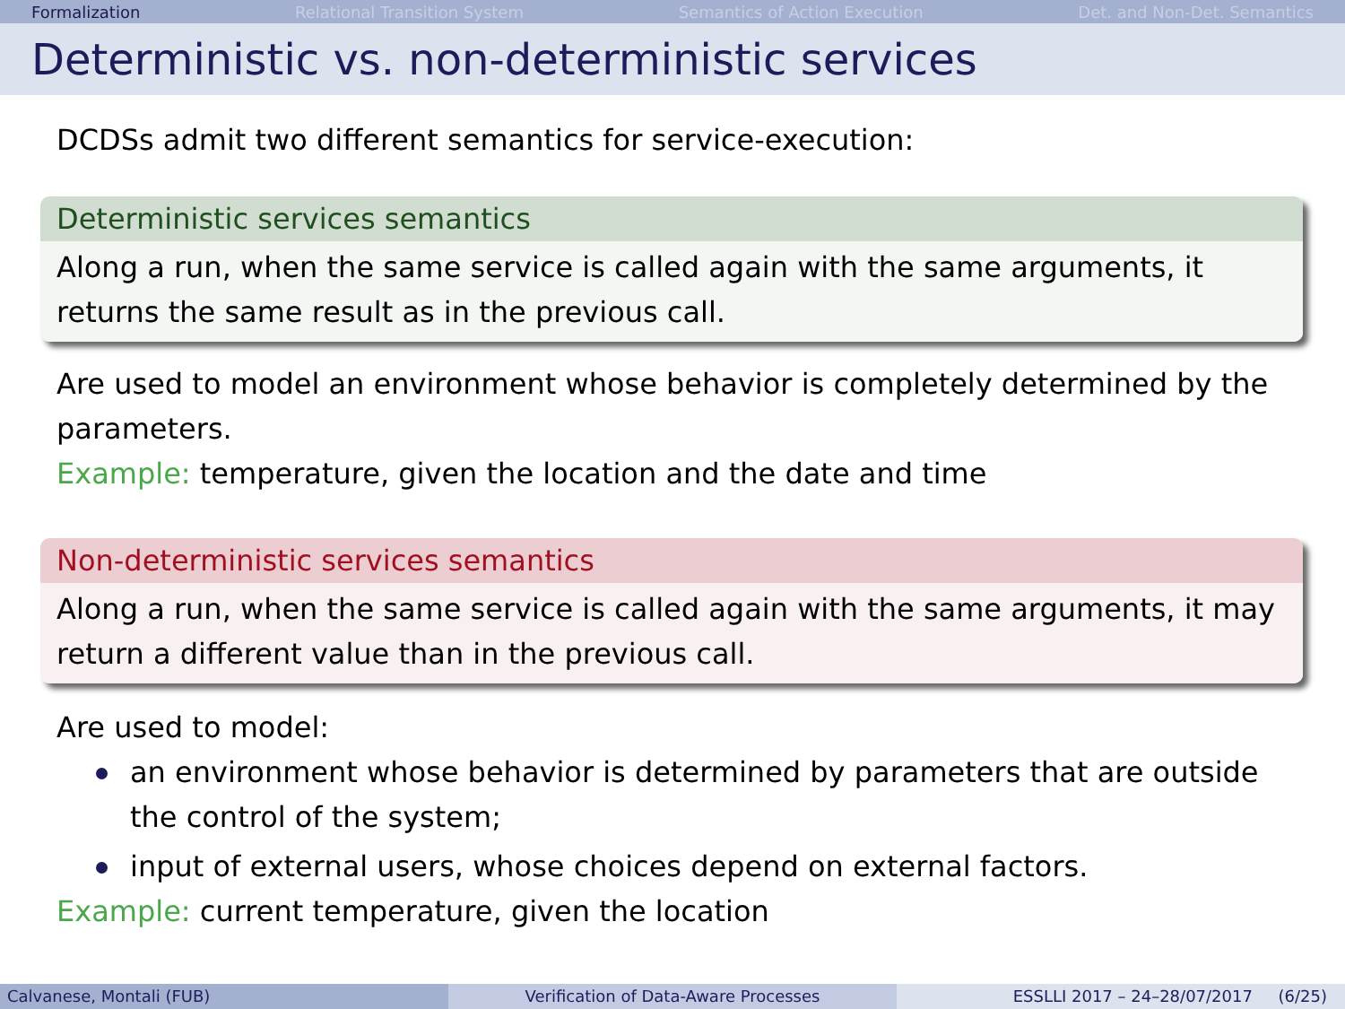Formalization Relational Transition System Semantics of Action Execution Det. and Non-Det. Semantics
Deterministic vs. non-deterministic services
DCDSs admit two different semantics for service-execution:
Deterministic services semantics
Along a run, when the same service is called again with the same arguments, it returns the same result as in the previous call.
Are used to model an environment whose behavior is completely determined by the parameters.
Example: temperature, given the location and the date and time
Non-deterministic services semantics
Along a run, when the same service is called again with the same arguments, it may return a different value than in the previous call.
Are used to model:
an environment whose behavior is determined by parameters that are outside the control of the system;
input of external users, whose choices depend on external factors.
Example: current temperature, given the location
Calvanese, Montali (FUB) Verification of Data-Aware Processes ESSLLI 2017 – 24–28/07/2017 (6/25)